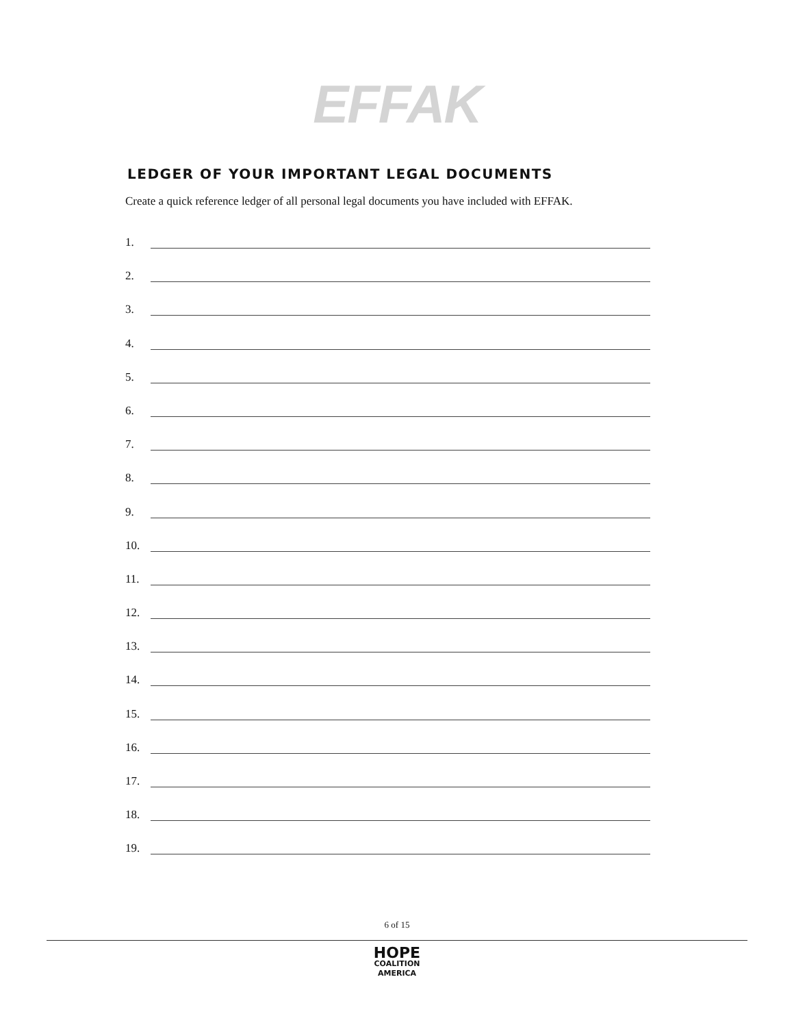EFFAK
LEDGER OF YOUR IMPORTANT LEGAL DOCUMENTS
Create a quick reference ledger of all personal legal documents you have included with EFFAK.
1.
2.
3.
4.
5.
6.
7.
8.
9.
10.
11.
12.
13.
14.
15.
16.
17.
18.
19.
6 of 15
HOPE
COALITION
AMERICA